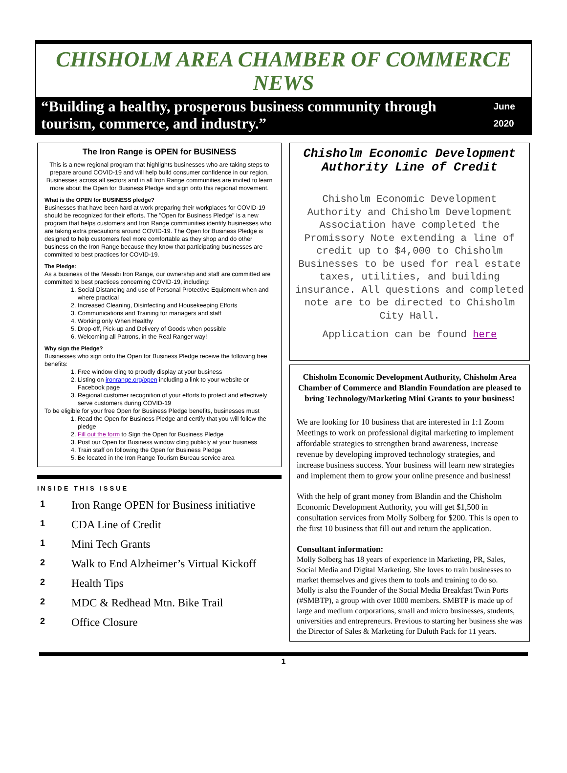CHISHOLM AREA CHAMBER OF COMMERCE NEWS
“Building a healthy, prosperous business community through tourism, commerce, and industry.”
June 2020
The Iron Range is OPEN for BUSINESS
This is a new regional program that highlights businesses who are taking steps to prepare around COVID-19 and will help build consumer confidence in our region. Businesses across all sectors and in all Iron Range communities are invited to learn more about the Open for Business Pledge and sign onto this regional movement.
What is the OPEN for BUSINESS pledge?
Businesses that have been hard at work preparing their workplaces for COVID-19 should be recognized for their efforts. The "Open for Business Pledge" is a new program that helps customers and Iron Range communities identify businesses who are taking extra precautions around COVID-19. The Open for Business Pledge is designed to help customers feel more comfortable as they shop and do other business on the Iron Range because they know that participating businesses are committed to best practices for COVID-19.
The Pledge:
As a business of the Mesabi Iron Range, our ownership and staff are committed are committed to best practices concerning COVID-19, including:
1. Social Distancing and use of Personal Protective Equipment when and where practical
2. Increased Cleaning, Disinfecting and Housekeeping Efforts
3. Communications and Training for managers and staff
4. Working only When Healthy
5. Drop-off, Pick-up and Delivery of Goods when possible
6. Welcoming all Patrons, in the Real Ranger way!
Why sign the Pledge?
Businesses who sign onto the Open for Business Pledge receive the following free benefits:
1. Free window cling to proudly display at your business
2. Listing on ironrange.org/open including a link to your website or Facebook page
3. Regional customer recognition of your efforts to protect and effectively serve customers during COVID-19
To be eligible for your free Open for Business Pledge benefits, businesses must
1. Read the Open for Business Pledge and certify that you will follow the pledge
2. Fill out the form to Sign the Open for Business Pledge
3. Post our Open for Business window cling publicly at your business
4. Train staff on following the Open for Business Pledge
5. Be located in the Iron Range Tourism Bureau service area
INSIDE THIS ISSUE
1 Iron Range OPEN for Business initiative
1 CDA Line of Credit
1 Mini Tech Grants
2 Walk to End Alzheimer’s Virtual Kickoff
2 Health Tips
2 MDC & Redhead Mtn. Bike Trail
2 Office Closure
Chisholm Economic Development Authority Line of Credit
Chisholm Economic Development Authority and Chisholm Development Association have completed the Promissory Note extending a line of credit up to $4,000 to Chisholm Businesses to be used for real estate taxes, utilities, and building insurance. All questions and completed note are to be directed to Chisholm City Hall.
Application can be found here
Chisholm Economic Development Authority, Chisholm Area Chamber of Commerce and Blandin Foundation are pleased to bring Technology/Marketing Mini Grants to your business!
We are looking for 10 business that are interested in 1:1 Zoom Meetings to work on professional digital marketing to implement affordable strategies to strengthen brand awareness, increase revenue by developing improved technology strategies, and increase business success. Your business will learn new strategies and implement them to grow your online presence and business!
With the help of grant money from Blandin and the Chisholm Economic Development Authority, you will get $1,500 in consultation services from Molly Solberg for $200. This is open to the first 10 business that fill out and return the application.
Consultant information:
Molly Solberg has 18 years of experience in Marketing, PR, Sales, Social Media and Digital Marketing. She loves to train businesses to market themselves and gives them to tools and training to do so.
Molly is also the Founder of the Social Media Breakfast Twin Ports (#SMBTP), a group with over 1000 members. SMBTP is made up of large and medium corporations, small and micro businesses, students, universities and entrepreneurs. Previous to starting her business she was the Director of Sales & Marketing for Duluth Pack for 11 years.
1